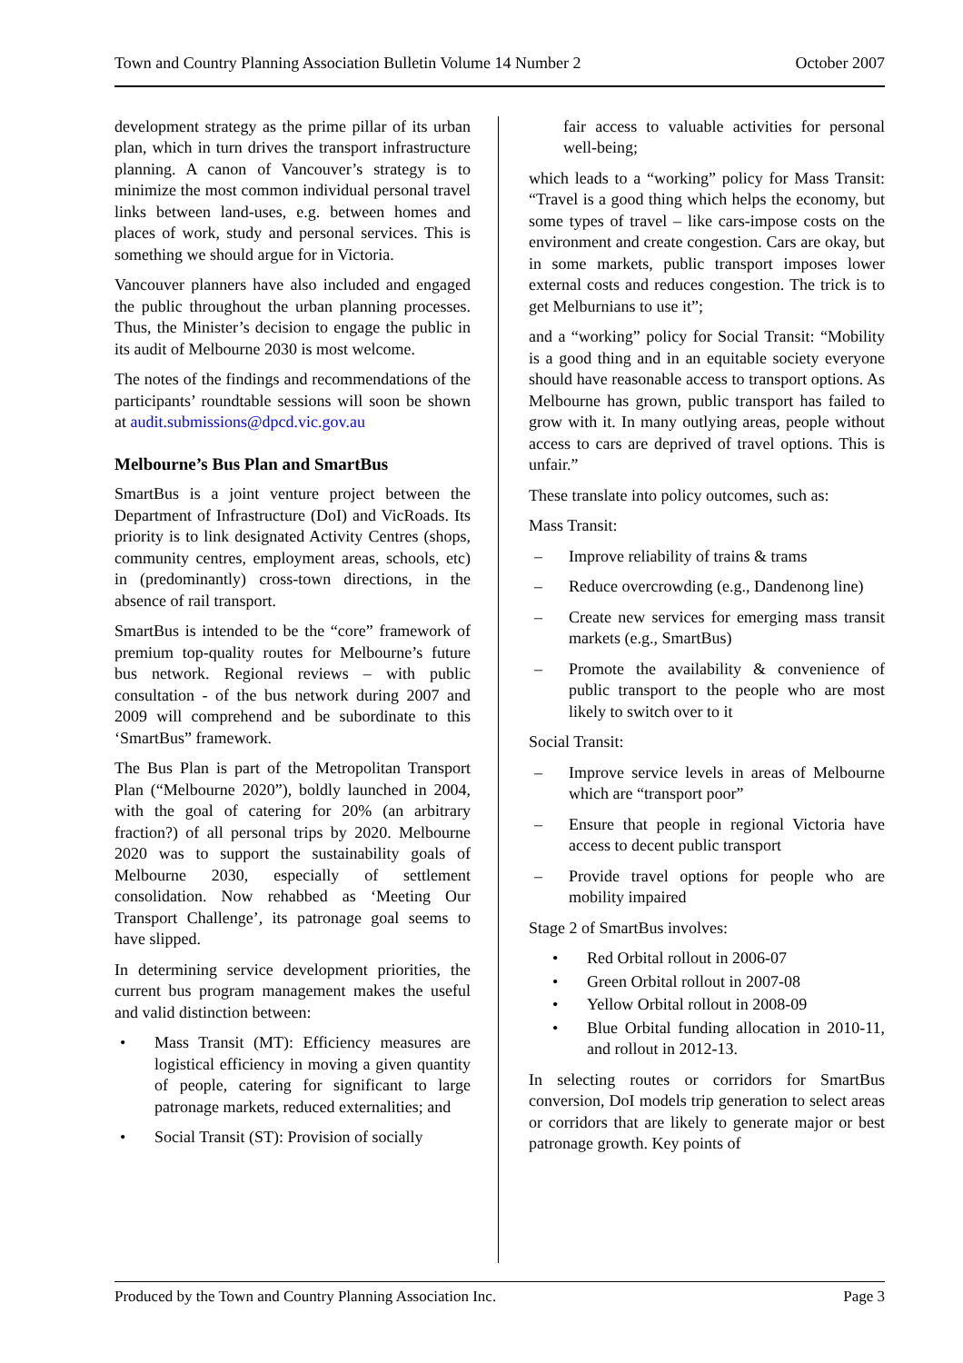Town and Country Planning Association Bulletin Volume 14 Number 2 October 2007
development strategy as the prime pillar of its urban plan, which in turn drives the transport infrastructure planning. A canon of Vancouver’s strategy is to minimize the most common individual personal travel links between land-uses, e.g. between homes and places of work, study and personal services. This is something we should argue for in Victoria.
Vancouver planners have also included and engaged the public throughout the urban planning processes. Thus, the Minister’s decision to engage the public in its audit of Melbourne 2030 is most welcome.
The notes of the findings and recommendations of the participants’ roundtable sessions will soon be shown at audit.submissions@dpcd.vic.gov.au
Melbourne’s Bus Plan and SmartBus
SmartBus is a joint venture project between the Department of Infrastructure (DoI) and VicRoads. Its priority is to link designated Activity Centres (shops, community centres, employment areas, schools, etc) in (predominantly) cross-town directions, in the absence of rail transport.
SmartBus is intended to be the “core” framework of premium top-quality routes for Melbourne’s future bus network. Regional reviews – with public consultation - of the bus network during 2007 and 2009 will comprehend and be subordinate to this ‘SmartBus” framework.
The Bus Plan is part of the Metropolitan Transport Plan (“Melbourne 2020”), boldly launched in 2004, with the goal of catering for 20% (an arbitrary fraction?) of all personal trips by 2020. Melbourne 2020 was to support the sustainability goals of Melbourne 2030, especially of settlement consolidation. Now rehabbed as ‘Meeting Our Transport Challenge’, its patronage goal seems to have slipped.
In determining service development priorities, the current bus program management makes the useful and valid distinction between:
• Mass Transit (MT): Efficiency measures are logistical efficiency in moving a given quantity of people, catering for significant to large patronage markets, reduced externalities; and
• Social Transit (ST): Provision of socially
fair access to valuable activities for personal well-being;
which leads to a “working” policy for Mass Transit: “Travel is a good thing which helps the economy, but some types of travel – like cars-impose costs on the environment and create congestion. Cars are okay, but in some markets, public transport imposes lower external costs and reduces congestion. The trick is to get Melburnians to use it”;
and a “working” policy for Social Transit: “Mobility is a good thing and in an equitable society everyone should have reasonable access to transport options. As Melbourne has grown, public transport has failed to grow with it. In many outlying areas, people without access to cars are deprived of travel options. This is unfair.”
These translate into policy outcomes, such as:
Mass Transit:
– Improve reliability of trains & trams
– Reduce overcrowding (e.g., Dandenong line)
– Create new services for emerging mass transit markets (e.g., SmartBus)
– Promote the availability & convenience of public transport to the people who are most likely to switch over to it
Social Transit:
– Improve service levels in areas of Melbourne which are “transport poor”
– Ensure that people in regional Victoria have access to decent public transport
– Provide travel options for people who are mobility impaired
Stage 2 of SmartBus involves:
• Red Orbital rollout in 2006-07
• Green Orbital rollout in 2007-08
• Yellow Orbital rollout in 2008-09
• Blue Orbital funding allocation in 2010-11, and rollout in 2012-13.
In selecting routes or corridors for SmartBus conversion, DoI models trip generation to select areas or corridors that are likely to generate major or best patronage growth. Key points of
Produced by the Town and Country Planning Association Inc. Page 3